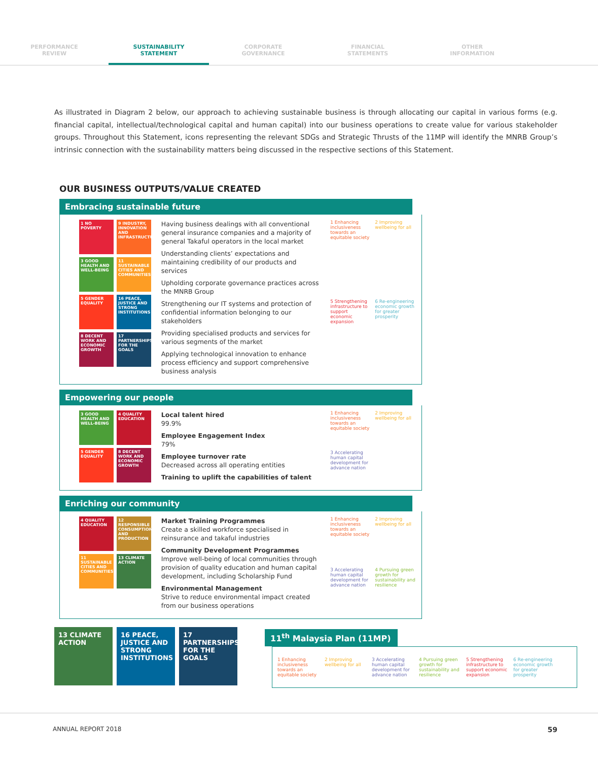PERFORMANCE
REVIEW
SUSTAINABILITY
STATEMENT
CORPORATE
GOVERNANCE
FINANCIAL
STATEMENTS
OTHER
INFORMATION
As illustrated in Diagram 2 below, our approach to achieving sustainable business is through allocating our capital in various forms (e.g. financial capital, intellectual/technological capital and human capital) into our business operations to create value for various stakeholder groups. Throughout this Statement, icons representing the relevant SDGs and Strategic Thrusts of the 11MP will identify the MNRB Group’s intrinsic connection with the sustainability matters being discussed in the respective sections of this Statement.
OUR BUSINESS OUTPUTS/VALUE CREATED
Embracing sustainable future
1 NO POVERTY
9 INDUSTRY, INNOVATION AND INFRASTRUCTURE
3 GOOD HEALTH AND WELL-BEING
11 SUSTAINABLE CITIES AND COMMUNITIES
5 GENDER EQUALITY
16 PEACE, JUSTICE AND STRONG INSTITUTIONS
8 DECENT WORK AND ECONOMIC GROWTH
17 PARTNERSHIPS FOR THE GOALS
Having business dealings with all conventional general insurance companies and a majority of general Takaful operators in the local market
Understanding clients’ expectations and maintaining credibility of our products and services
Upholding corporate governance practices across the MNRB Group
Strengthening our IT systems and protection of confidential information belonging to our stakeholders
Providing specialised products and services for various segments of the market
Applying technological innovation to enhance process efficiency and support comprehensive business analysis
1 Enhancing inclusiveness towards an equitable society 2 Improving wellbeing for all 5 Strengthening infrastructure to support economic expansion 6 Re-engineering economic growth for greater prosperity
Empowering our people
3 GOOD HEALTH AND WELL-BEING
4 QUALITY EDUCATION
5 GENDER EQUALITY
8 DECENT WORK AND ECONOMIC GROWTH
Local talent hired
99.9%
Employee Engagement Index
79%
Employee turnover rate
Decreased across all operating entities
Training to uplift the capabilities of talent
1 Enhancing inclusiveness towards an equitable society 2 Improving wellbeing for all 3 Accelerating human capital development for advance nation
Enriching our community
4 QUALITY EDUCATION
12 RESPONSIBLE CONSUMPTION AND PRODUCTION
11 SUSTAINABLE CITIES AND COMMUNITIES
13 CLIMATE ACTION
Market Training Programmes
Create a skilled workforce specialised in reinsurance and takaful industries
Community Development Programmes
Improve well-being of local communities through provision of quality education and human capital development, including Scholarship Fund
Environmental Management
Strive to reduce environmental impact created from our business operations
1 Enhancing inclusiveness towards an equitable society 2 Improving wellbeing for all 3 Accelerating human capital development for advance nation 4 Pursuing green growth for sustainability and resilience
11<sup>th</sup> Malaysia Plan (11MP)
1 Enhancing inclusiveness towards an equitable society 2 Improving wellbeing for all 3 Accelerating human capital development for advance nation 4 Pursuing green growth for sustainability and resilience 5 Strengthening infrastructure to support economic expansion 6 Re-engineering economic growth for greater prosperity
13 CLIMATE ACTION
16 PEACE, JUSTICE AND STRONG INSTITUTIONS
17 PARTNERSHIPS FOR THE GOALS
ANNUAL REPORT 2018 59